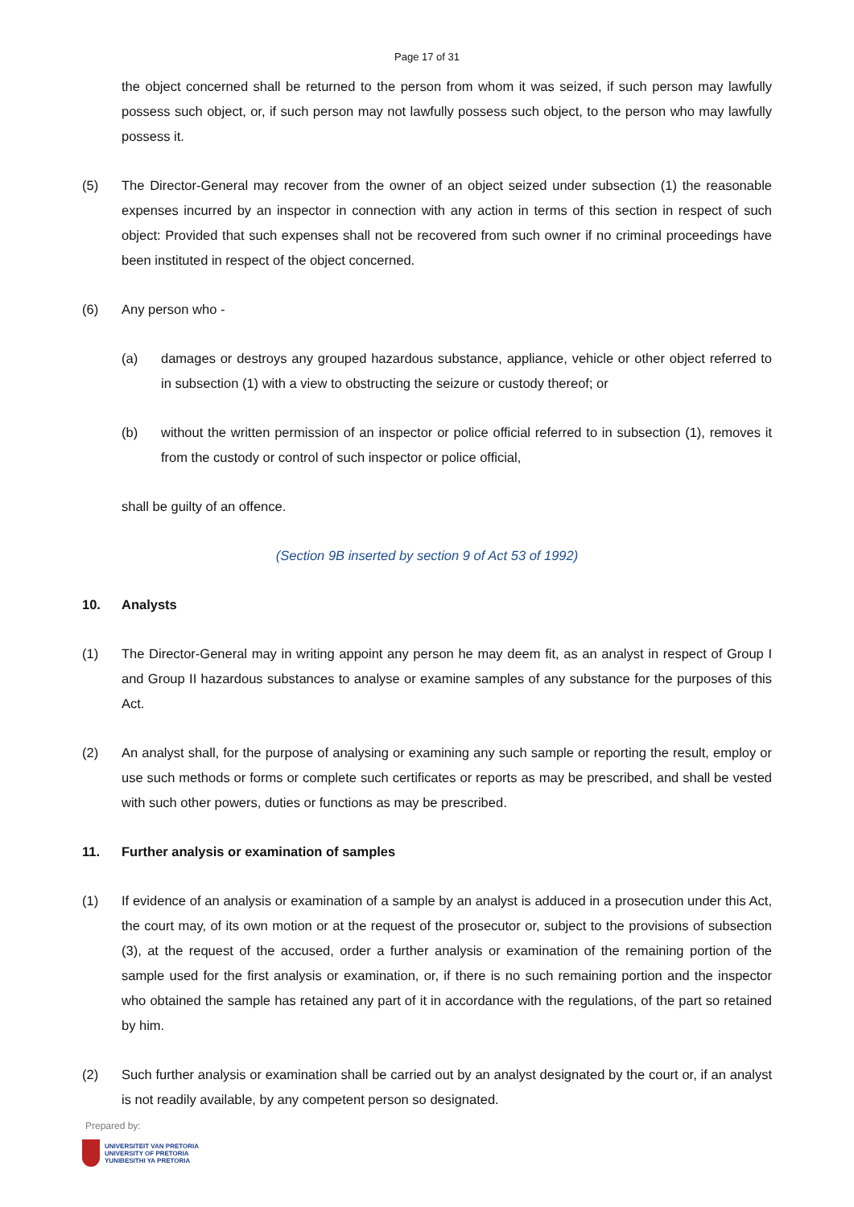Page 17 of 31
the object concerned shall be returned to the person from whom it was seized, if such person may lawfully possess such object, or, if such person may not lawfully possess such object, to the person who may lawfully possess it.
(5) The Director-General may recover from the owner of an object seized under subsection (1) the reasonable expenses incurred by an inspector in connection with any action in terms of this section in respect of such object: Provided that such expenses shall not be recovered from such owner if no criminal proceedings have been instituted in respect of the object concerned.
(6) Any person who -
(a) damages or destroys any grouped hazardous substance, appliance, vehicle or other object referred to in subsection (1) with a view to obstructing the seizure or custody thereof; or
(b) without the written permission of an inspector or police official referred to in subsection (1), removes it from the custody or control of such inspector or police official,
shall be guilty of an offence.
(Section 9B inserted by section 9 of Act 53 of 1992)
10. Analysts
(1) The Director-General may in writing appoint any person he may deem fit, as an analyst in respect of Group I and Group II hazardous substances to analyse or examine samples of any substance for the purposes of this Act.
(2) An analyst shall, for the purpose of analysing or examining any such sample or reporting the result, employ or use such methods or forms or complete such certificates or reports as may be prescribed, and shall be vested with such other powers, duties or functions as may be prescribed.
11. Further analysis or examination of samples
(1) If evidence of an analysis or examination of a sample by an analyst is adduced in a prosecution under this Act, the court may, of its own motion or at the request of the prosecutor or, subject to the provisions of subsection (3), at the request of the accused, order a further analysis or examination of the remaining portion of the sample used for the first analysis or examination, or, if there is no such remaining portion and the inspector who obtained the sample has retained any part of it in accordance with the regulations, of the part so retained by him.
(2) Such further analysis or examination shall be carried out by an analyst designated by the court or, if an analyst is not readily available, by any competent person so designated.
Prepared by:
UNIVERSITEIT VAN PRETORIA
UNIVERSITY OF PRETORIA
YUNIBESITHI YA PRETORIA